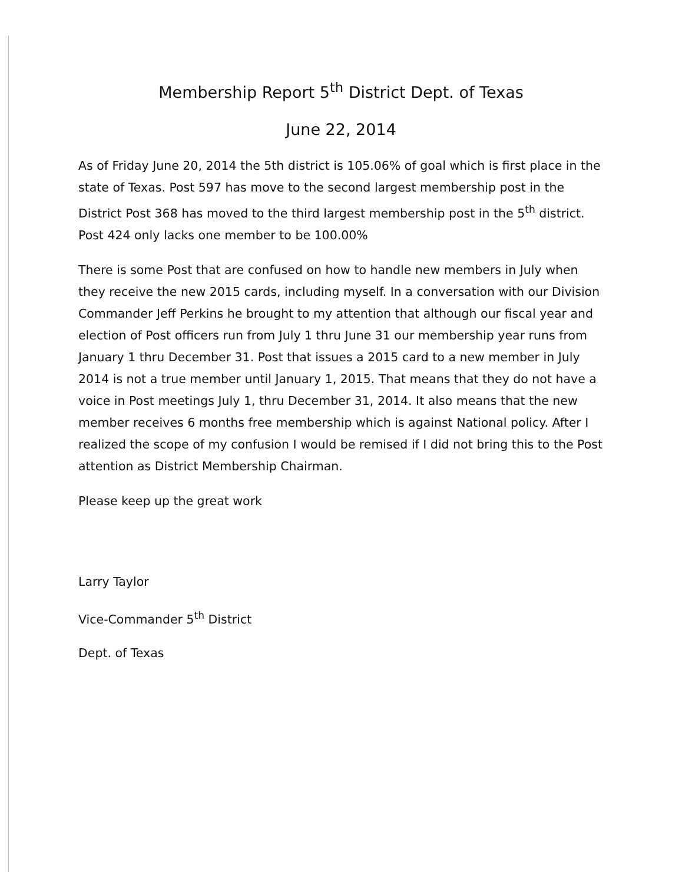Membership Report 5<sup>th</sup> District Dept. of Texas
June 22, 2014
As of Friday June 20, 2014 the 5th district is 105.06% of goal which is first place in the state of Texas. Post 597 has move to the second largest membership post in the District Post 368 has moved to the third largest membership post in the 5<sup>th</sup> district. Post 424 only lacks one member to be 100.00%
There is some Post that are confused on how to handle new members in July when they receive the new 2015 cards, including myself. In a conversation with our Division Commander Jeff Perkins he brought to my attention that although our fiscal year and election of Post officers run from July 1 thru June 31 our membership year runs from January 1 thru December 31. Post that issues a 2015 card to a new member in July 2014 is not a true member until January 1, 2015. That means that they do not have a voice in Post meetings July 1, thru December 31, 2014. It also means that the new member receives 6 months free membership which is against National policy. After I realized the scope of my confusion I would be remised if I did not bring this to the Post attention as District Membership Chairman.
Please keep up the great work
Larry Taylor
Vice-Commander 5<sup>th</sup> District
Dept. of Texas